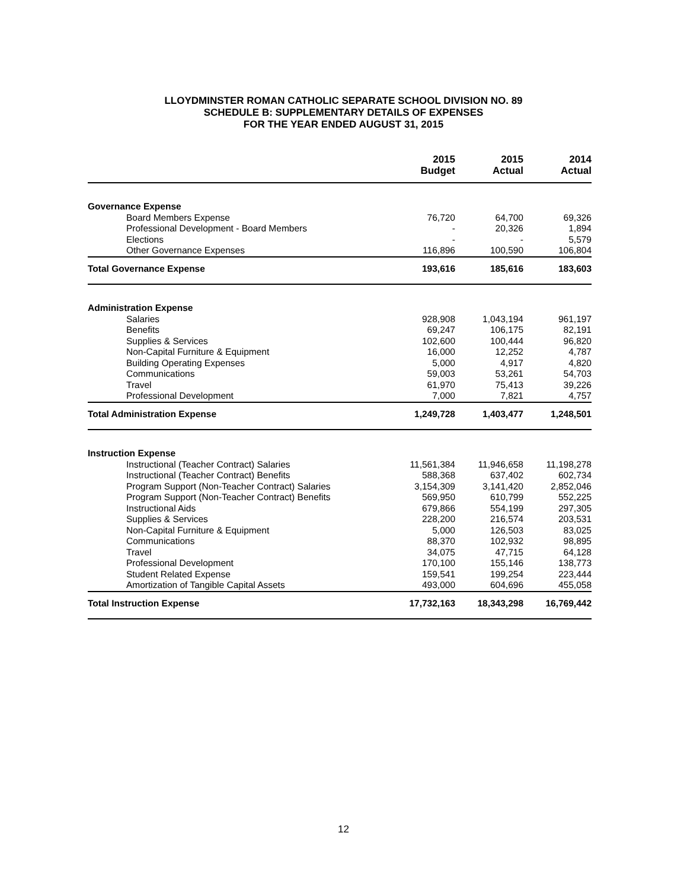LLOYDMINSTER ROMAN CATHOLIC SEPARATE SCHOOL DIVISION NO. 89
SCHEDULE B: SUPPLEMENTARY DETAILS OF EXPENSES
FOR THE YEAR ENDED AUGUST 31, 2015
| | 2015 Budget | 2015 Actual | 2014 Actual |
| --- | --- | --- | --- |
| Governance Expense | | | |
| Board Members Expense | 76,720 | 64,700 | 69,326 |
| Professional Development - Board Members | - | 20,326 | 1,894 |
| Elections | - | - | 5,579 |
| Other Governance Expenses | 116,896 | 100,590 | 106,804 |
| Total Governance Expense | 193,616 | 185,616 | 183,603 |
| Administration Expense | | | |
| Salaries | 928,908 | 1,043,194 | 961,197 |
| Benefits | 69,247 | 106,175 | 82,191 |
| Supplies & Services | 102,600 | 100,444 | 96,820 |
| Non-Capital Furniture & Equipment | 16,000 | 12,252 | 4,787 |
| Building Operating Expenses | 5,000 | 4,917 | 4,820 |
| Communications | 59,003 | 53,261 | 54,703 |
| Travel | 61,970 | 75,413 | 39,226 |
| Professional Development | 7,000 | 7,821 | 4,757 |
| Total Administration Expense | 1,249,728 | 1,403,477 | 1,248,501 |
| Instruction Expense | | | |
| Instructional (Teacher Contract) Salaries | 11,561,384 | 11,946,658 | 11,198,278 |
| Instructional (Teacher Contract) Benefits | 588,368 | 637,402 | 602,734 |
| Program Support (Non-Teacher Contract) Salaries | 3,154,309 | 3,141,420 | 2,852,046 |
| Program Support (Non-Teacher Contract) Benefits | 569,950 | 610,799 | 552,225 |
| Instructional Aids | 679,866 | 554,199 | 297,305 |
| Supplies & Services | 228,200 | 216,574 | 203,531 |
| Non-Capital Furniture & Equipment | 5,000 | 126,503 | 83,025 |
| Communications | 88,370 | 102,932 | 98,895 |
| Travel | 34,075 | 47,715 | 64,128 |
| Professional Development | 170,100 | 155,146 | 138,773 |
| Student Related Expense | 159,541 | 199,254 | 223,444 |
| Amortization of Tangible Capital Assets | 493,000 | 604,696 | 455,058 |
| Total Instruction Expense | 17,732,163 | 18,343,298 | 16,769,442 |
12